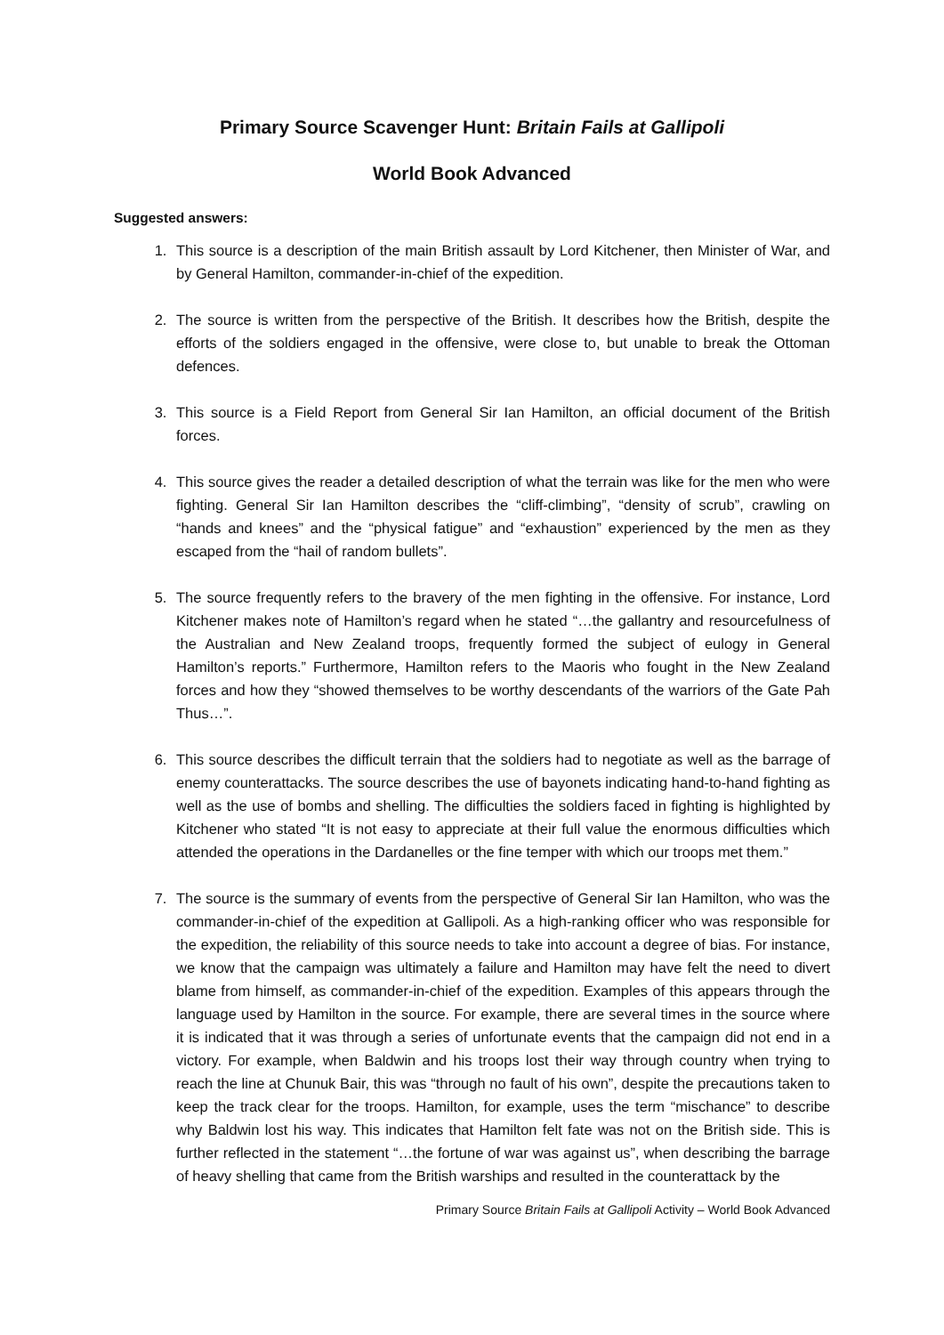Primary Source Scavenger Hunt: Britain Fails at Gallipoli
World Book Advanced
Suggested answers:
1. This source is a description of the main British assault by Lord Kitchener, then Minister of War, and by General Hamilton, commander-in-chief of the expedition.
2. The source is written from the perspective of the British. It describes how the British, despite the efforts of the soldiers engaged in the offensive, were close to, but unable to break the Ottoman defences.
3. This source is a Field Report from General Sir Ian Hamilton, an official document of the British forces.
4. This source gives the reader a detailed description of what the terrain was like for the men who were fighting. General Sir Ian Hamilton describes the “cliff-climbing”, “density of scrub”, crawling on “hands and knees” and the “physical fatigue” and “exhaustion” experienced by the men as they escaped from the “hail of random bullets”.
5. The source frequently refers to the bravery of the men fighting in the offensive. For instance, Lord Kitchener makes note of Hamilton’s regard when he stated “…the gallantry and resourcefulness of the Australian and New Zealand troops, frequently formed the subject of eulogy in General Hamilton’s reports.” Furthermore, Hamilton refers to the Maoris who fought in the New Zealand forces and how they “showed themselves to be worthy descendants of the warriors of the Gate Pah Thus…”.
6. This source describes the difficult terrain that the soldiers had to negotiate as well as the barrage of enemy counterattacks. The source describes the use of bayonets indicating hand-to-hand fighting as well as the use of bombs and shelling. The difficulties the soldiers faced in fighting is highlighted by Kitchener who stated “It is not easy to appreciate at their full value the enormous difficulties which attended the operations in the Dardanelles or the fine temper with which our troops met them.”
7. The source is the summary of events from the perspective of General Sir Ian Hamilton, who was the commander-in-chief of the expedition at Gallipoli. As a high-ranking officer who was responsible for the expedition, the reliability of this source needs to take into account a degree of bias. For instance, we know that the campaign was ultimately a failure and Hamilton may have felt the need to divert blame from himself, as commander-in-chief of the expedition. Examples of this appears through the language used by Hamilton in the source. For example, there are several times in the source where it is indicated that it was through a series of unfortunate events that the campaign did not end in a victory. For example, when Baldwin and his troops lost their way through country when trying to reach the line at Chunuk Bair, this was “through no fault of his own”, despite the precautions taken to keep the track clear for the troops. Hamilton, for example, uses the term “mischance” to describe why Baldwin lost his way. This indicates that Hamilton felt fate was not on the British side. This is further reflected in the statement “…the fortune of war was against us”, when describing the barrage of heavy shelling that came from the British warships and resulted in the counterattack by the
Primary Source Britain Fails at Gallipoli Activity – World Book Advanced